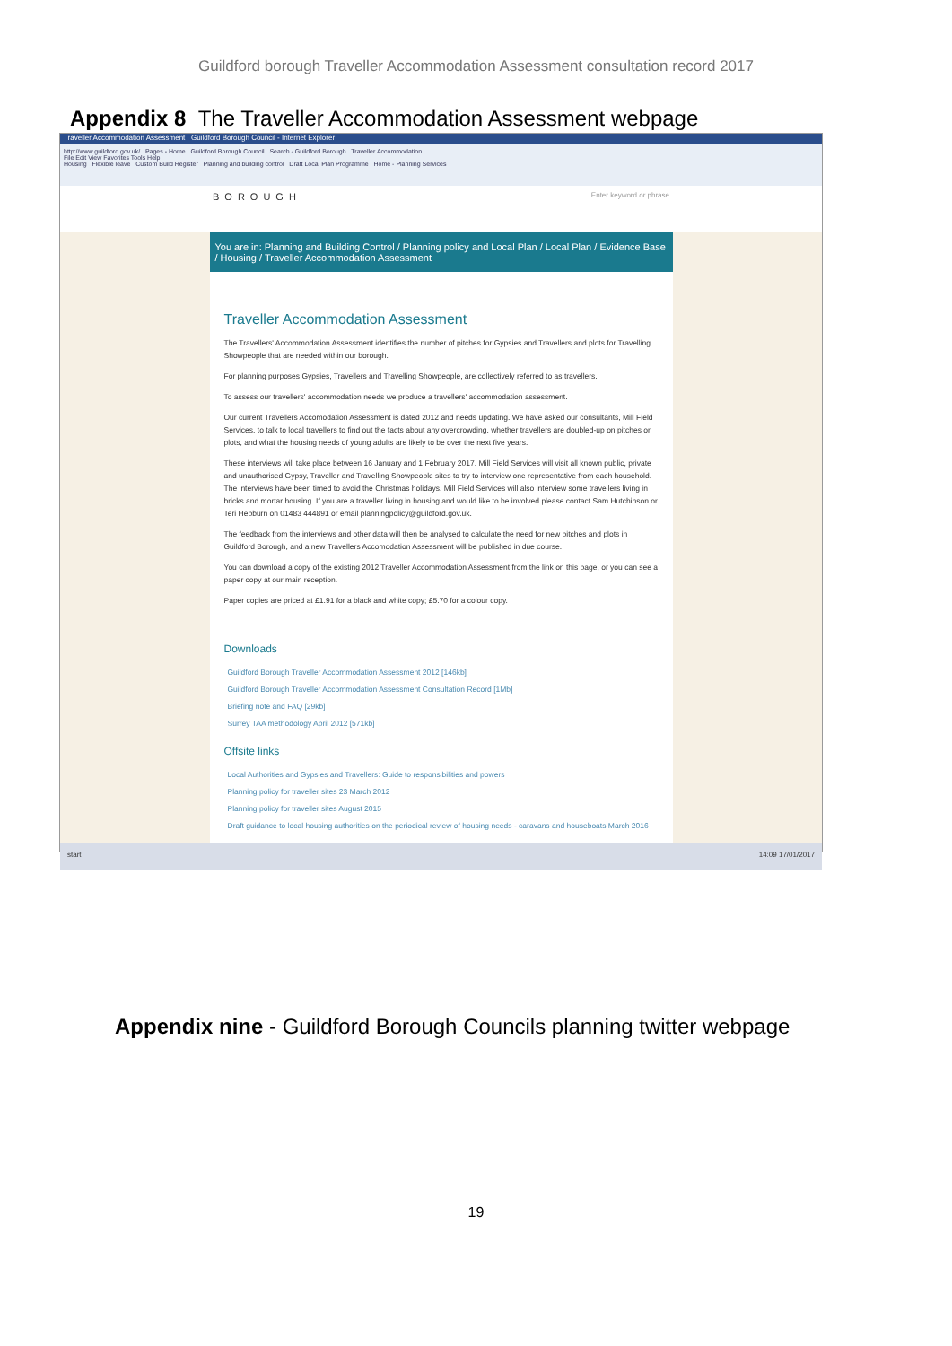Guildford borough Traveller Accommodation Assessment consultation record 2017
Appendix 8 The Traveller Accommodation Assessment webpage
Traveller Accommodation Assessment : Guildford Borough Council - Internet Explorer
http://www.guildford.gov.uk/ Pages - Home Guildford Borough Council Search - Guildford Borough Traveller Accommodation
File Edit View Favorites Tools Help
Housing Flexible leave Custom Build Register Planning and building control Draft Local Plan Programme Home - Planning Services
BOROUGH Enter keyword or phrase
You are in: Planning and Building Control / Planning policy and Local Plan / Local Plan / Evidence Base / Housing / Traveller Accommodation Assessment
Traveller Accommodation Assessment
The Travellers' Accommodation Assessment identifies the number of pitches for Gypsies and Travellers and plots for Travelling Showpeople that are needed within our borough.
For planning purposes Gypsies, Travellers and Travelling Showpeople, are collectively referred to as travellers.
To assess our travellers' accommodation needs we produce a travellers' accommodation assessment.
Our current Travellers Accomodation Assessment is dated 2012 and needs updating. We have asked our consultants, Mill Field Services, to talk to local travellers to find out the facts about any overcrowding, whether travellers are doubled-up on pitches or plots, and what the housing needs of young adults are likely to be over the next five years.
These interviews will take place between 16 January and 1 February 2017. Mill Field Services will visit all known public, private and unauthorised Gypsy, Traveller and Travelling Showpeople sites to try to interview one representative from each household. The interviews have been timed to avoid the Christmas holidays. Mill Field Services will also interview some travellers living in bricks and mortar housing. If you are a traveller living in housing and would like to be involved please contact Sam Hutchinson or Teri Hepburn on 01483 444891 or email planningpolicy@guildford.gov.uk.
The feedback from the interviews and other data will then be analysed to calculate the need for new pitches and plots in Guildford Borough, and a new Travellers Accomodation Assessment will be published in due course.
You can download a copy of the existing 2012 Traveller Accommodation Assessment from the link on this page, or you can see a paper copy at our main reception.
Paper copies are priced at £1.91 for a black and white copy; £5.70 for a colour copy.
Downloads
Guildford Borough Traveller Accommodation Assessment 2012 [146kb]
Guildford Borough Traveller Accommodation Assessment Consultation Record [1Mb]
Briefing note and FAQ [29kb]
Surrey TAA methodology April 2012 [571kb]
Offsite links
Local Authorities and Gypsies and Travellers: Guide to responsibilities and powers
Planning policy for traveller sites 23 March 2012
Planning policy for traveller sites August 2015
Draft guidance to local housing authorities on the periodical review of housing needs - caravans and houseboats March 2016
start 14:09 17/01/2017
Appendix nine - Guildford Borough Councils planning twitter webpage
19